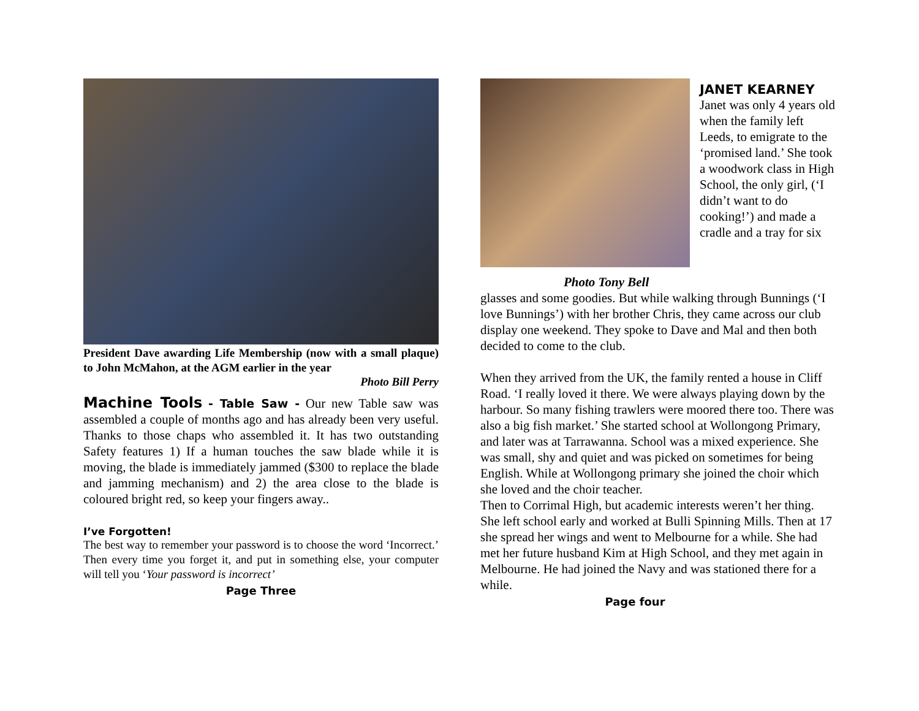President Dave awarding Life Membership (now with a small plaque) to John McMahon, at the AGM earlier in the year
Photo Bill Perry
Machine Tools - Table Saw - Our new Table saw was assembled a couple of months ago and has already been very useful. Thanks to those chaps who assembled it. It has two outstanding Safety features 1) If a human touches the saw blade while it is moving, the blade is immediately jammed ($300 to replace the blade and jamming mechanism) and 2) the area close to the blade is coloured bright red, so keep your fingers away..
I’ve Forgotten!
The best way to remember your password is to choose the word ‘Incorrect.’ Then every time you forget it, and put in something else, your computer will tell you ‘Your password is incorrect’
Page Three
JANET KEARNEY
Janet was only 4 years old when the family left Leeds, to emigrate to the ‘promised land.’ She took a woodwork class in High School, the only girl, (‘I didn’t want to do cooking!’) and made a cradle and a tray for six
Photo Tony Bell
glasses and some goodies. But while walking through Bunnings (‘I love Bunnings’) with her brother Chris, they came across our club display one weekend. They spoke to Dave and Mal and then both decided to come to the club.
When they arrived from the UK, the family rented a house in Cliff Road. ‘I really loved it there. We were always playing down by the harbour. So many fishing trawlers were moored there too. There was also a big fish market.’ She started school at Wollongong Primary, and later was at Tarrawanna. School was a mixed experience. She was small, shy and quiet and was picked on sometimes for being English. While at Wollongong primary she joined the choir which she loved and the choir teacher.
Then to Corrimal High, but academic interests weren’t her thing. She left school early and worked at Bulli Spinning Mills. Then at 17 she spread her wings and went to Melbourne for a while. She had met her future husband Kim at High School, and they met again in Melbourne. He had joined the Navy and was stationed there for a while.
Page four